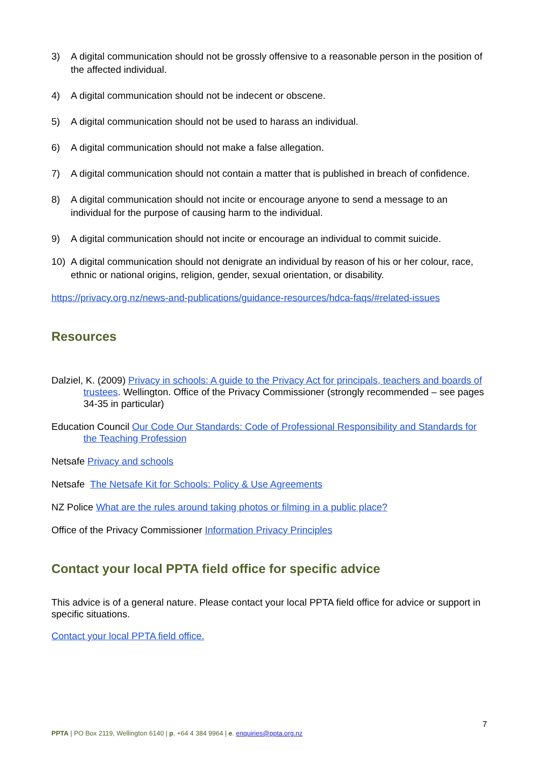3) A digital communication should not be grossly offensive to a reasonable person in the position of the affected individual.
4) A digital communication should not be indecent or obscene.
5) A digital communication should not be used to harass an individual.
6) A digital communication should not make a false allegation.
7) A digital communication should not contain a matter that is published in breach of confidence.
8) A digital communication should not incite or encourage anyone to send a message to an individual for the purpose of causing harm to the individual.
9) A digital communication should not incite or encourage an individual to commit suicide.
10) A digital communication should not denigrate an individual by reason of his or her colour, race, ethnic or national origins, religion, gender, sexual orientation, or disability.
https://privacy.org.nz/news-and-publications/guidance-resources/hdca-faqs/#related-issues
Resources
Dalziel, K. (2009) Privacy in schools: A guide to the Privacy Act for principals, teachers and boards of trustees. Wellington. Office of the Privacy Commissioner (strongly recommended – see pages 34-35 in particular)
Education Council Our Code Our Standards: Code of Professional Responsibility and Standards for the Teaching Profession
Netsafe Privacy and schools
Netsafe The Netsafe Kit for Schools: Policy & Use Agreements
NZ Police What are the rules around taking photos or filming in a public place?
Office of the Privacy Commissioner Information Privacy Principles
Contact your local PPTA field office for specific advice
This advice is of a general nature. Please contact your local PPTA field office for advice or support in specific situations.
Contact your local PPTA field office.
7
PPTA | PO Box 2119, Wellington 6140 | p. +64 4 384 9964 | e. enquiries@ppta.org.nz